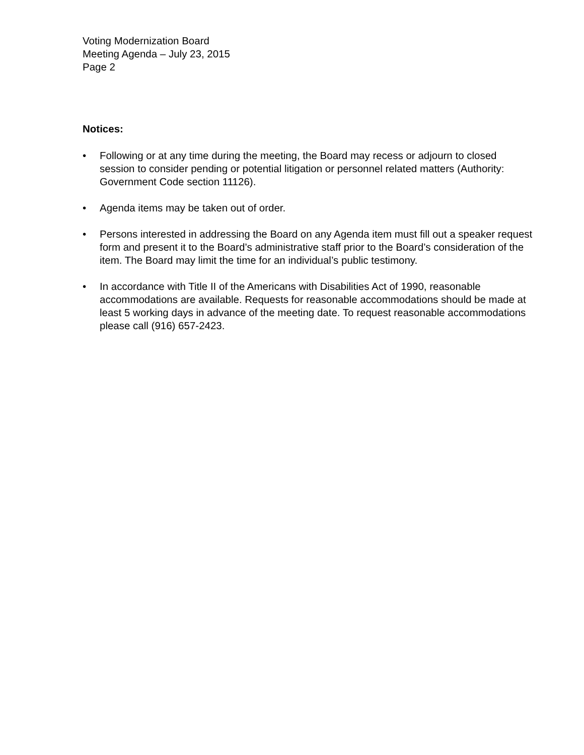Voting Modernization Board
Meeting Agenda – July 23, 2015
Page 2
Notices:
• Following or at any time during the meeting, the Board may recess or adjourn to closed session to consider pending or potential litigation or personnel related matters (Authority: Government Code section 11126).
• Agenda items may be taken out of order.
• Persons interested in addressing the Board on any Agenda item must fill out a speaker request form and present it to the Board’s administrative staff prior to the Board’s consideration of the item. The Board may limit the time for an individual’s public testimony.
• In accordance with Title II of the Americans with Disabilities Act of 1990, reasonable accommodations are available. Requests for reasonable accommodations should be made at least 5 working days in advance of the meeting date. To request reasonable accommodations please call (916) 657-2423.